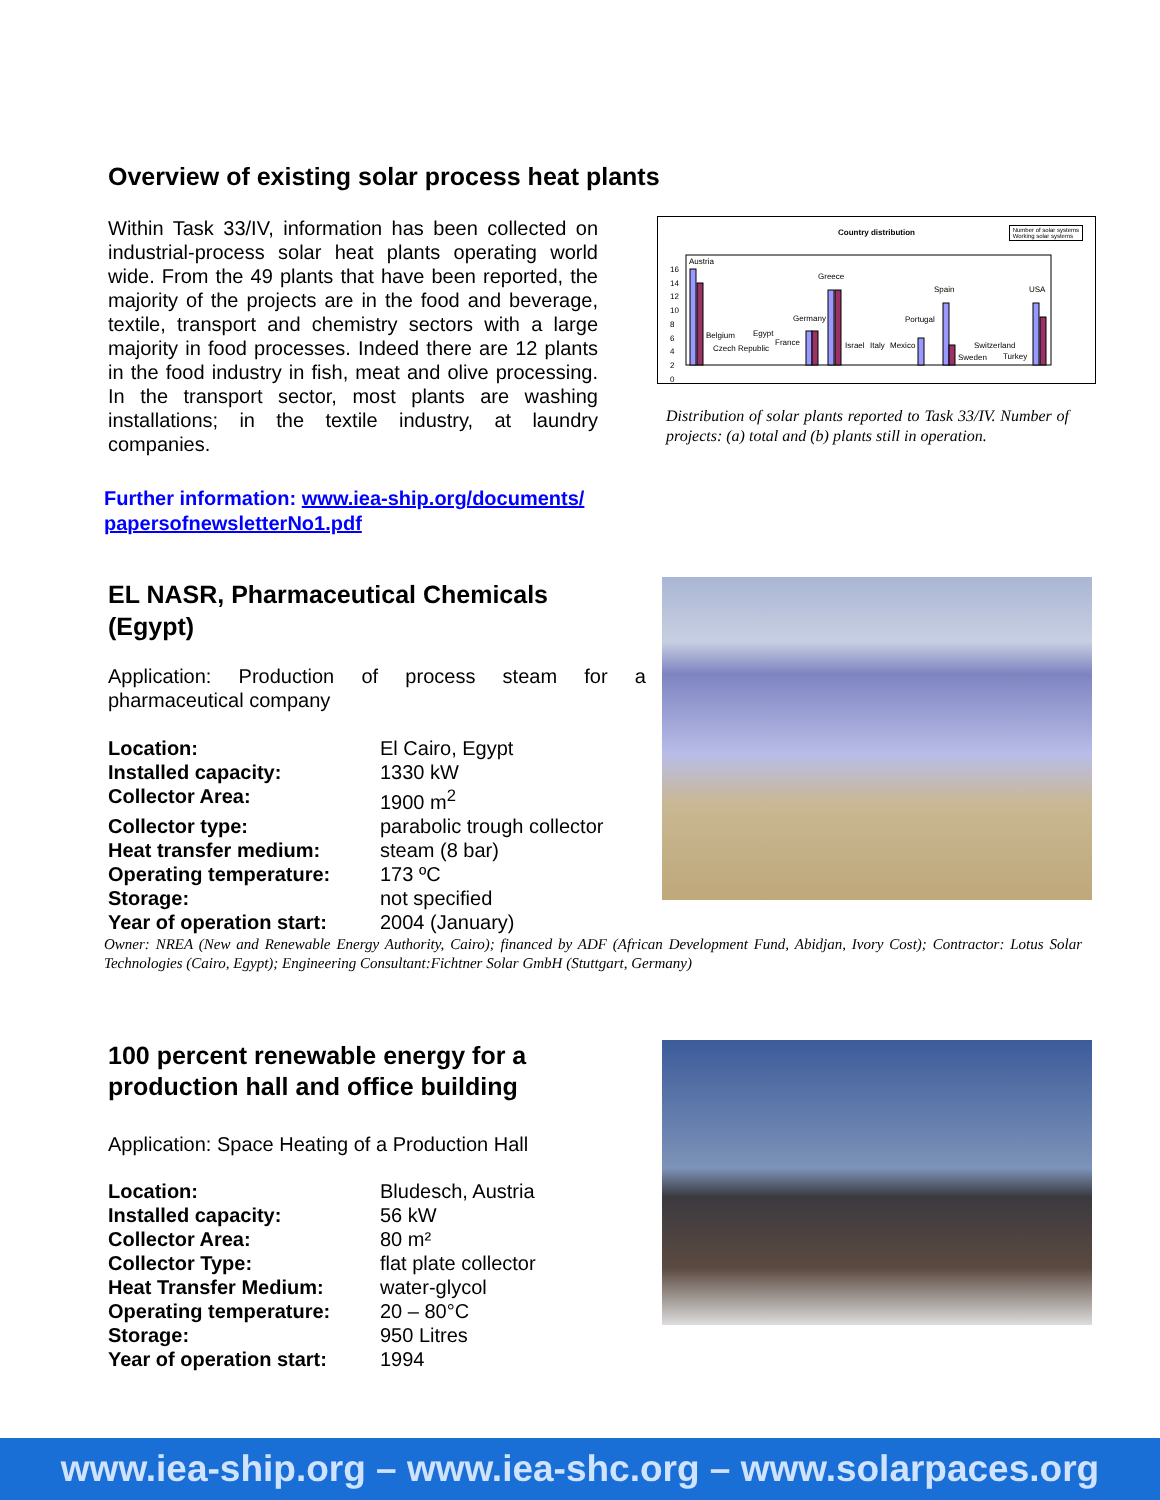Overview of existing solar process heat plants
Within Task 33/IV, information has been collected on industrial-process solar heat plants operating world wide. From the 49 plants that have been reported, the majority of the projects are in the food and beverage, textile, transport and chemistry sectors with a large majority in food processes. Indeed there are 12 plants in the food industry in fish, meat and olive processing. In the transport sector, most plants are washing installations; in the textile industry, at laundry companies.
Country distribution
Number of solar systems
Working solar systems
16
14
12
10
8
6
4
2
0
Austria
Greece
Spain USA
Germany Portugal
Belgium Egypt
France Israel Italy Mexico Switzerland Czech Republic
Sweden Turkey
Distribution of solar plants reported to Task 33/IV. Number of projects: (a) total and (b) plants still in operation.
Further information: www.iea-ship.org/documents/
papersofnewsletterNo1.pdf
EL NASR, Pharmaceutical Chemicals (Egypt)
Application: Production of process steam for a pharmaceutical company
Location: El Cairo, Egypt Installed capacity: 1330 kW Collector Area: 1900 m<sup>2</sup> Collector type: parabolic trough collector Heat transfer medium: steam (8 bar) Operating temperature: 173 ºC Storage: not specified Year of operation start: 2004 (January)
Owner: NREA (New and Renewable Energy Authority, Cairo); financed by ADF (African Development Fund, Abidjan, Ivory Cost); Contractor: Lotus Solar Technologies (Cairo, Egypt); Engineering Consultant:Fichtner Solar GmbH (Stuttgart, Germany)
100 percent renewable energy for a production hall and office building
Application: Space Heating of a Production Hall
Location: Bludesch, Austria Installed capacity: 56 kW Collector Area: 80 m² Collector Type: flat plate collector Heat Transfer Medium: water-glycol Operating temperature: 20 – 80°C Storage: 950 Litres Year of operation start: 1994
www.iea-ship.org – www.iea-shc.org – www.solarpaces.org